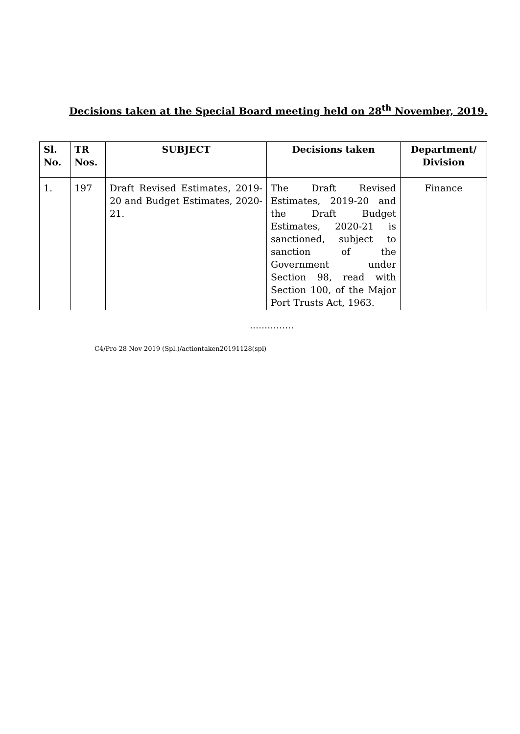Decisions taken at the Special Board meeting held on 28<sup>th</sup> November, 2019.
| Sl. No. | TR Nos. | SUBJECT | Decisions taken | Department/ Division |
| --- | --- | --- | --- | --- |
| 1. | 197 | Draft Revised Estimates, 2019-20 and Budget Estimates, 2020-21. | The Draft Revised Estimates, 2019-20 and the Draft Budget Estimates, 2020-21 is sanctioned, subject to sanction of the Government under Section 98, read with Section 100, of the Major Port Trusts Act, 1963. | Finance |
……………
C4/Pro 28 Nov 2019 (Spl.)/actiontaken20191128(spl)